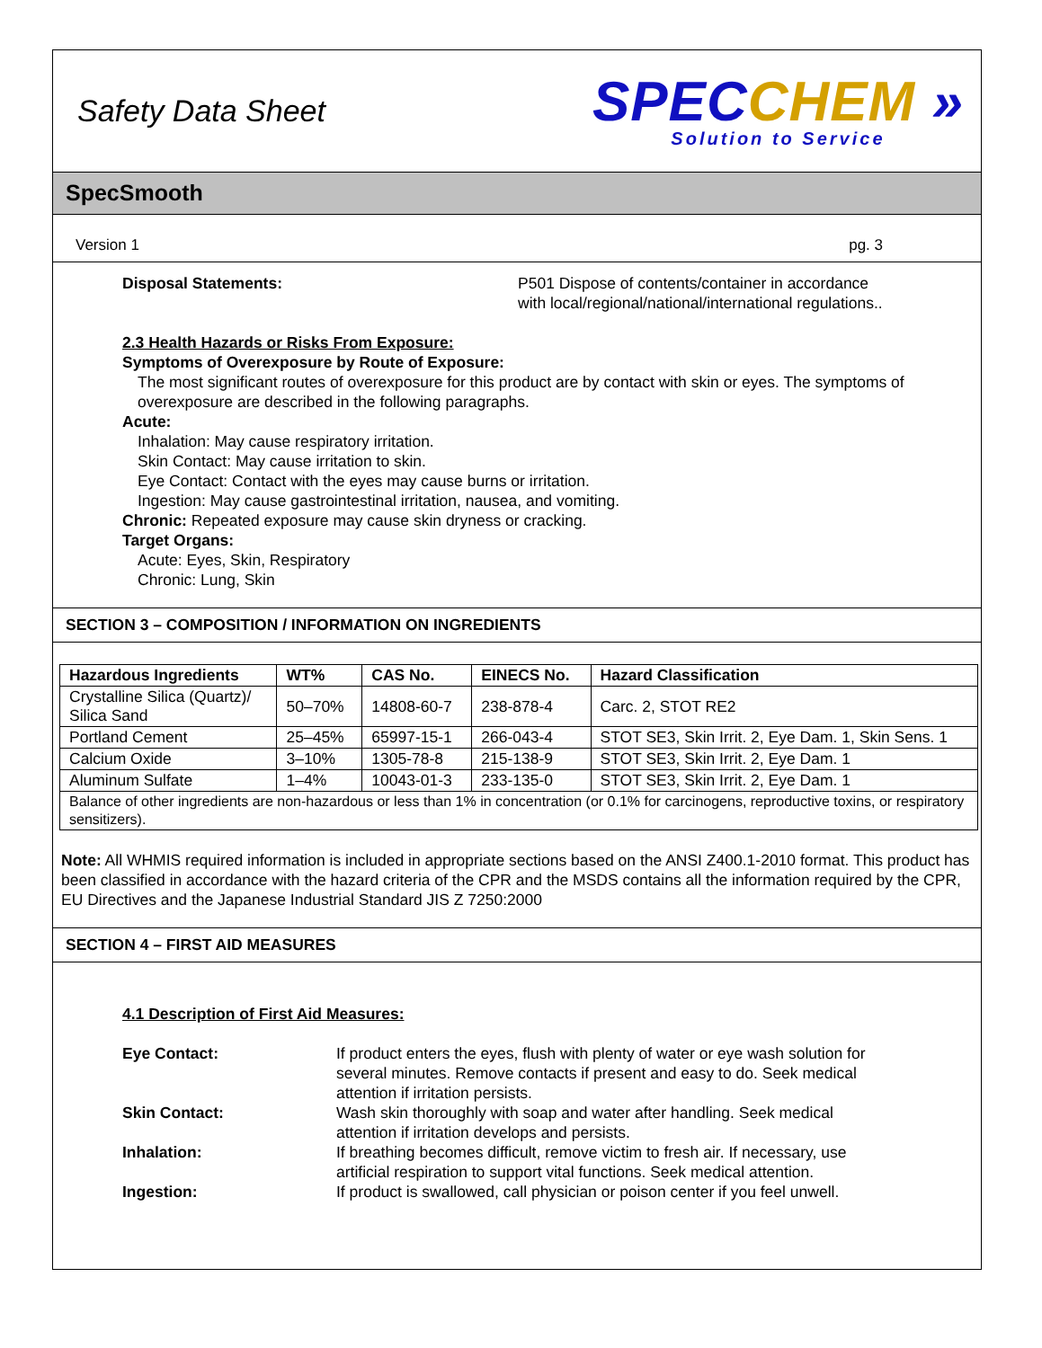Safety Data Sheet
SPEC CHEM »
Solution to Service
SpecSmooth
Version 1 pg. 3
Disposal Statements: P501 Dispose of contents/container in accordance with local/regional/national/international regulations..
2.3 Health Hazards or Risks From Exposure:
Symptoms of Overexposure by Route of Exposure:
The most significant routes of overexposure for this product are by contact with skin or eyes. The symptoms of overexposure are described in the following paragraphs.
Acute:
Inhalation: May cause respiratory irritation.
Skin Contact: May cause irritation to skin.
Eye Contact: Contact with the eyes may cause burns or irritation.
Ingestion: May cause gastrointestinal irritation, nausea, and vomiting.
Chronic: Repeated exposure may cause skin dryness or cracking.
Target Organs:
Acute: Eyes, Skin, Respiratory
Chronic: Lung, Skin
SECTION 3 – COMPOSITION / INFORMATION ON INGREDIENTS
| Hazardous Ingredients | WT% | CAS No. | EINECS No. | Hazard Classification |
| --- | --- | --- | --- | --- |
| Crystalline Silica (Quartz)/ Silica Sand | 50–70% | 14808-60-7 | 238-878-4 | Carc. 2, STOT RE2 |
| Portland Cement | 25–45% | 65997-15-1 | 266-043-4 | STOT SE3, Skin Irrit. 2, Eye Dam. 1, Skin Sens. 1 |
| Calcium Oxide | 3–10% | 1305-78-8 | 215-138-9 | STOT SE3, Skin Irrit. 2, Eye Dam. 1 |
| Aluminum Sulfate | 1–4% | 10043-01-3 | 233-135-0 | STOT SE3, Skin Irrit. 2, Eye Dam. 1 |
| Balance of other ingredients are non-hazardous or less than 1% in concentration (or 0.1% for carcinogens, reproductive toxins, or respiratory sensitizers). | | | | |
Note: All WHMIS required information is included in appropriate sections based on the ANSI Z400.1-2010 format. This product has been classified in accordance with the hazard criteria of the CPR and the MSDS contains all the information required by the CPR, EU Directives and the Japanese Industrial Standard JIS Z 7250:2000
SECTION 4 – FIRST AID MEASURES
4.1 Description of First Aid Measures:
Eye Contact: If product enters the eyes, flush with plenty of water or eye wash solution for several minutes. Remove contacts if present and easy to do. Seek medical attention if irritation persists.
Skin Contact: Wash skin thoroughly with soap and water after handling. Seek medical attention if irritation develops and persists.
Inhalation: If breathing becomes difficult, remove victim to fresh air. If necessary, use artificial respiration to support vital functions. Seek medical attention.
Ingestion: If product is swallowed, call physician or poison center if you feel unwell.